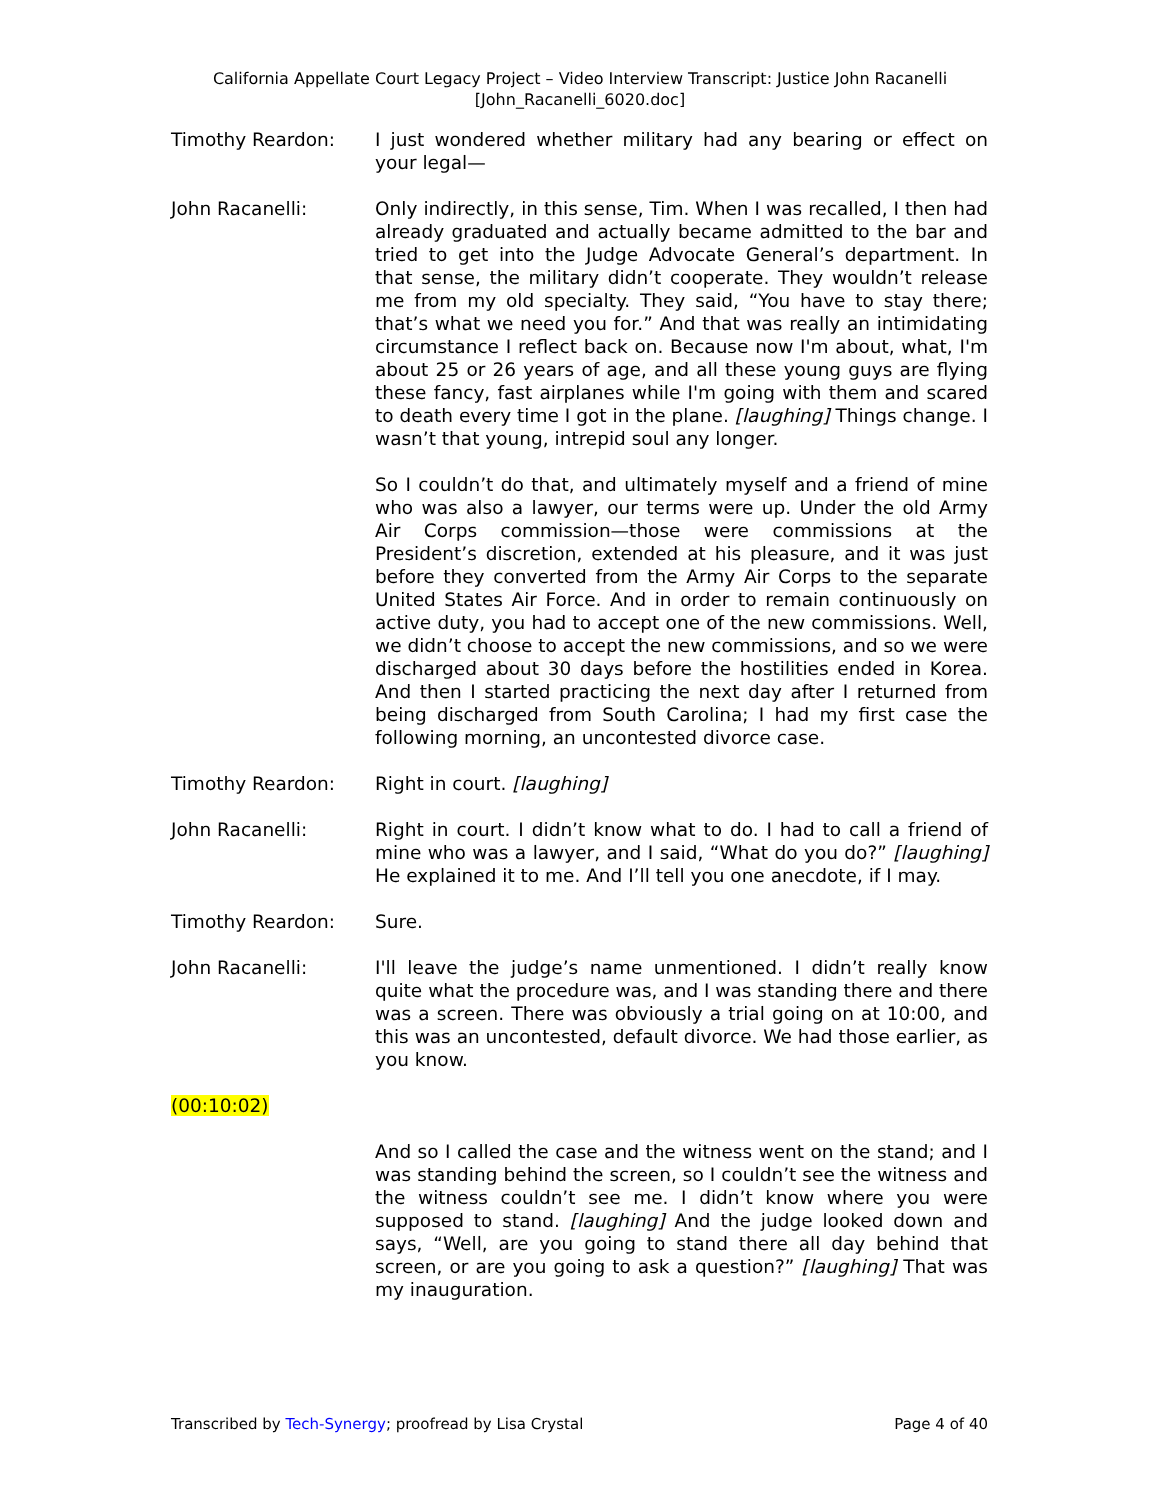California Appellate Court Legacy Project – Video Interview Transcript: Justice John Racanelli
[John_Racanelli_6020.doc]
Timothy Reardon: I just wondered whether military had any bearing or effect on your legal—
John Racanelli: Only indirectly, in this sense, Tim. When I was recalled, I then had already graduated and actually became admitted to the bar and tried to get into the Judge Advocate General’s department. In that sense, the military didn’t cooperate. They wouldn’t release me from my old specialty. They said, “You have to stay there; that’s what we need you for.” And that was really an intimidating circumstance I reflect back on. Because now I'm about, what, I'm about 25 or 26 years of age, and all these young guys are flying these fancy, fast airplanes while I'm going with them and scared to death every time I got in the plane. [laughing] Things change. I wasn’t that young, intrepid soul any longer.
So I couldn’t do that, and ultimately myself and a friend of mine who was also a lawyer, our terms were up. Under the old Army Air Corps commission—those were commissions at the President’s discretion, extended at his pleasure, and it was just before they converted from the Army Air Corps to the separate United States Air Force. And in order to remain continuously on active duty, you had to accept one of the new commissions. Well, we didn’t choose to accept the new commissions, and so we were discharged about 30 days before the hostilities ended in Korea. And then I started practicing the next day after I returned from being discharged from South Carolina; I had my first case the following morning, an uncontested divorce case.
Timothy Reardon: Right in court. [laughing]
John Racanelli: Right in court. I didn’t know what to do. I had to call a friend of mine who was a lawyer, and I said, “What do you do?” [laughing] He explained it to me. And I’ll tell you one anecdote, if I may.
Timothy Reardon: Sure.
John Racanelli: I'll leave the judge’s name unmentioned. I didn’t really know quite what the procedure was, and I was standing there and there was a screen. There was obviously a trial going on at 10:00, and this was an uncontested, default divorce. We had those earlier, as you know.
(00:10:02)
And so I called the case and the witness went on the stand; and I was standing behind the screen, so I couldn’t see the witness and the witness couldn’t see me. I didn’t know where you were supposed to stand. [laughing] And the judge looked down and says, “Well, are you going to stand there all day behind that screen, or are you going to ask a question?” [laughing] That was my inauguration.
Transcribed by Tech-Synergy; proofread by Lisa Crystal Page 4 of 40